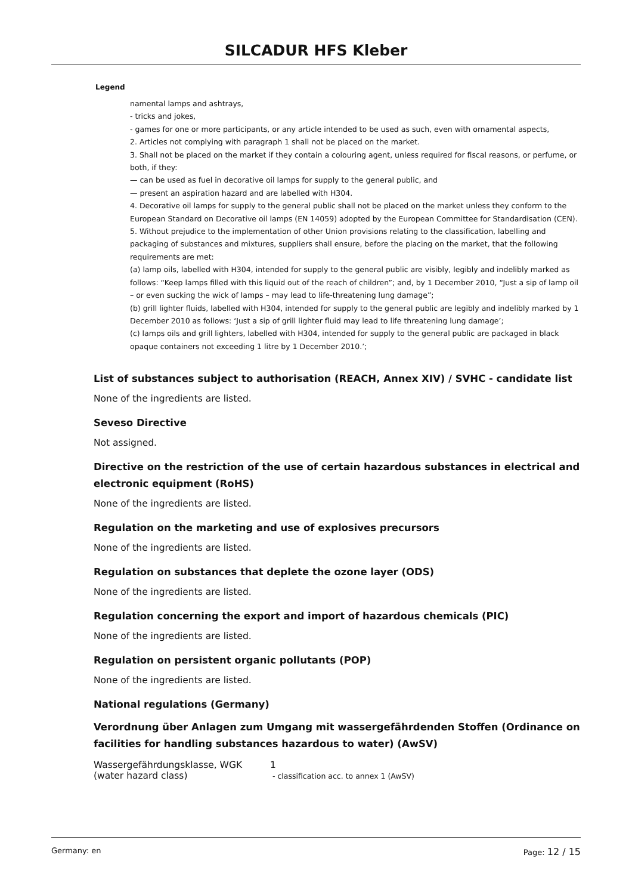SILCADUR HFS Kleber
Legend
namental lamps and ashtrays,
- tricks and jokes,
- games for one or more participants, or any article intended to be used as such, even with ornamental aspects,
2. Articles not complying with paragraph 1 shall not be placed on the market.
3. Shall not be placed on the market if they contain a colouring agent, unless required for fiscal reasons, or perfume, or both, if they:
— can be used as fuel in decorative oil lamps for supply to the general public, and
— present an aspiration hazard and are labelled with H304.
4. Decorative oil lamps for supply to the general public shall not be placed on the market unless they conform to the European Standard on Decorative oil lamps (EN 14059) adopted by the European Committee for Standardisation (CEN).
5. Without prejudice to the implementation of other Union provisions relating to the classification, labelling and packaging of substances and mixtures, suppliers shall ensure, before the placing on the market, that the following requirements are met:
(a) lamp oils, labelled with H304, intended for supply to the general public are visibly, legibly and indelibly marked as follows: “Keep lamps filled with this liquid out of the reach of children”; and, by 1 December 2010, “Just a sip of lamp oil – or even sucking the wick of lamps – may lead to life-threatening lung damage”;
(b) grill lighter fluids, labelled with H304, intended for supply to the general public are legibly and indelibly marked by 1 December 2010 as follows: ‘Just a sip of grill lighter fluid may lead to life threatening lung damage’;
(c) lamps oils and grill lighters, labelled with H304, intended for supply to the general public are packaged in black opaque containers not exceeding 1 litre by 1 December 2010.’;
List of substances subject to authorisation (REACH, Annex XIV) / SVHC - candidate list
None of the ingredients are listed.
Seveso Directive
Not assigned.
Directive on the restriction of the use of certain hazardous substances in electrical and electronic equipment (RoHS)
None of the ingredients are listed.
Regulation on the marketing and use of explosives precursors
None of the ingredients are listed.
Regulation on substances that deplete the ozone layer (ODS)
None of the ingredients are listed.
Regulation concerning the export and import of hazardous chemicals (PIC)
None of the ingredients are listed.
Regulation on persistent organic pollutants (POP)
None of the ingredients are listed.
National regulations (Germany)
Verordnung über Anlagen zum Umgang mit wassergefährdenden Stoffen (Ordinance on facilities for handling substances hazardous to water) (AwSV)
| Wassergefährdungsklasse, WGK (water hazard class) | 1 - classification acc. to annex 1 (AwSV) |
Germany: en Page: 12 / 15